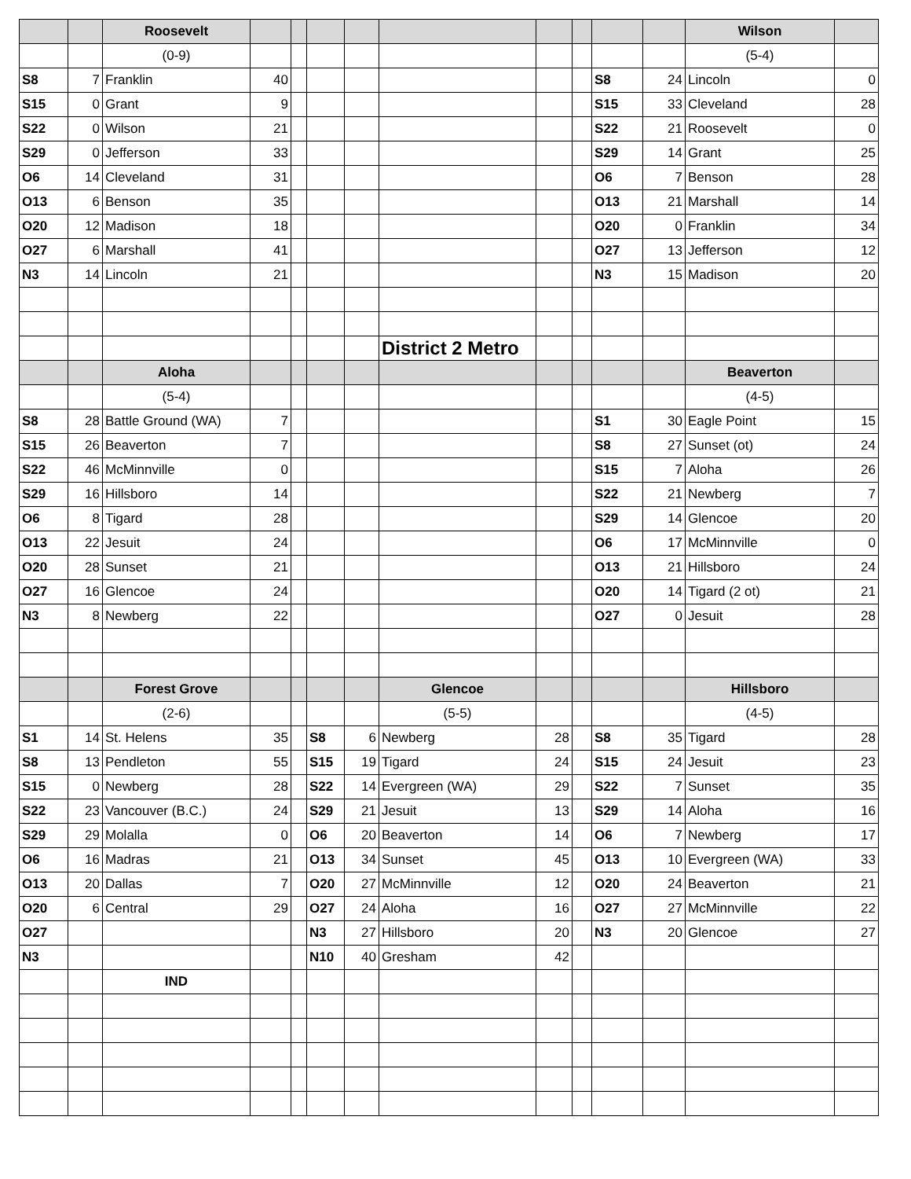| | | Roosevelt | | | | | | | | | | Wilson | |
| --- | --- | --- | --- | --- | --- | --- | --- | --- | --- | --- | --- | --- | --- |
| | | (0-9) | | | | | | | | | | (5-4) | |
| S8 | 7 | Franklin | 40 | | | | | | | S8 | 24 | Lincoln | 0 |
| S15 | 0 | Grant | 9 | | | | | | | S15 | 33 | Cleveland | 28 |
| S22 | 0 | Wilson | 21 | | | | | | | S22 | 21 | Roosevelt | 0 |
| S29 | 0 | Jefferson | 33 | | | | | | | S29 | 14 | Grant | 25 |
| O6 | 14 | Cleveland | 31 | | | | | | | O6 | 7 | Benson | 28 |
| O13 | 6 | Benson | 35 | | | | | | | O13 | 21 | Marshall | 14 |
| O20 | 12 | Madison | 18 | | | | | | | O20 | 0 | Franklin | 34 |
| O27 | 6 | Marshall | 41 | | | | | | | O27 | 13 | Jefferson | 12 |
| N3 | 14 | Lincoln | 21 | | | | | | | N3 | 15 | Madison | 20 |
| | | | | | | | District 2 Metro | | | | | | |
| | | Aloha | | | | | | | | | | Beaverton | |
| | | (5-4) | | | | | | | | | | (4-5) | |
| S8 | 28 | Battle Ground (WA) | 7 | | | | | | | S1 | 30 | Eagle Point | 15 |
| S15 | 26 | Beaverton | 7 | | | | | | | S8 | 27 | Sunset (ot) | 24 |
| S22 | 46 | McMinnville | 0 | | | | | | | S15 | 7 | Aloha | 26 |
| S29 | 16 | Hillsboro | 14 | | | | | | | S22 | 21 | Newberg | 7 |
| O6 | 8 | Tigard | 28 | | | | | | | S29 | 14 | Glencoe | 20 |
| O13 | 22 | Jesuit | 24 | | | | | | | O6 | 17 | McMinnville | 0 |
| O20 | 28 | Sunset | 21 | | | | | | | O13 | 21 | Hillsboro | 24 |
| O27 | 16 | Glencoe | 24 | | | | | | | O20 | 14 | Tigard (2 ot) | 21 |
| N3 | 8 | Newberg | 22 | | | | | | | O27 | 0 | Jesuit | 28 |
| | | Forest Grove | | | | | Glencoe | | | | | Hillsboro | |
| | | (2-6) | | | | | (5-5) | | | | | (4-5) | |
| S1 | 14 | St. Helens | 35 | | S8 | 6 | Newberg | 28 | | S8 | 35 | Tigard | 28 |
| S8 | 13 | Pendleton | 55 | | S15 | 19 | Tigard | 24 | | S15 | 24 | Jesuit | 23 |
| S15 | 0 | Newberg | 28 | | S22 | 14 | Evergreen (WA) | 29 | | S22 | 7 | Sunset | 35 |
| S22 | 23 | Vancouver (B.C.) | 24 | | S29 | 21 | Jesuit | 13 | | S29 | 14 | Aloha | 16 |
| S29 | 29 | Molalla | 0 | | O6 | 20 | Beaverton | 14 | | O6 | 7 | Newberg | 17 |
| O6 | 16 | Madras | 21 | | O13 | 34 | Sunset | 45 | | O13 | 10 | Evergreen (WA) | 33 |
| O13 | 20 | Dallas | 7 | | O20 | 27 | McMinnville | 12 | | O20 | 24 | Beaverton | 21 |
| O20 | 6 | Central | 29 | | O27 | 24 | Aloha | 16 | | O27 | 27 | McMinnville | 22 |
| O27 | | | | | N3 | 27 | Hillsboro | 20 | | N3 | 20 | Glencoe | 27 |
| N3 | | | | | N10 | 40 | Gresham | 42 | | | | | |
| | | IND | | | | | | | | | | | |